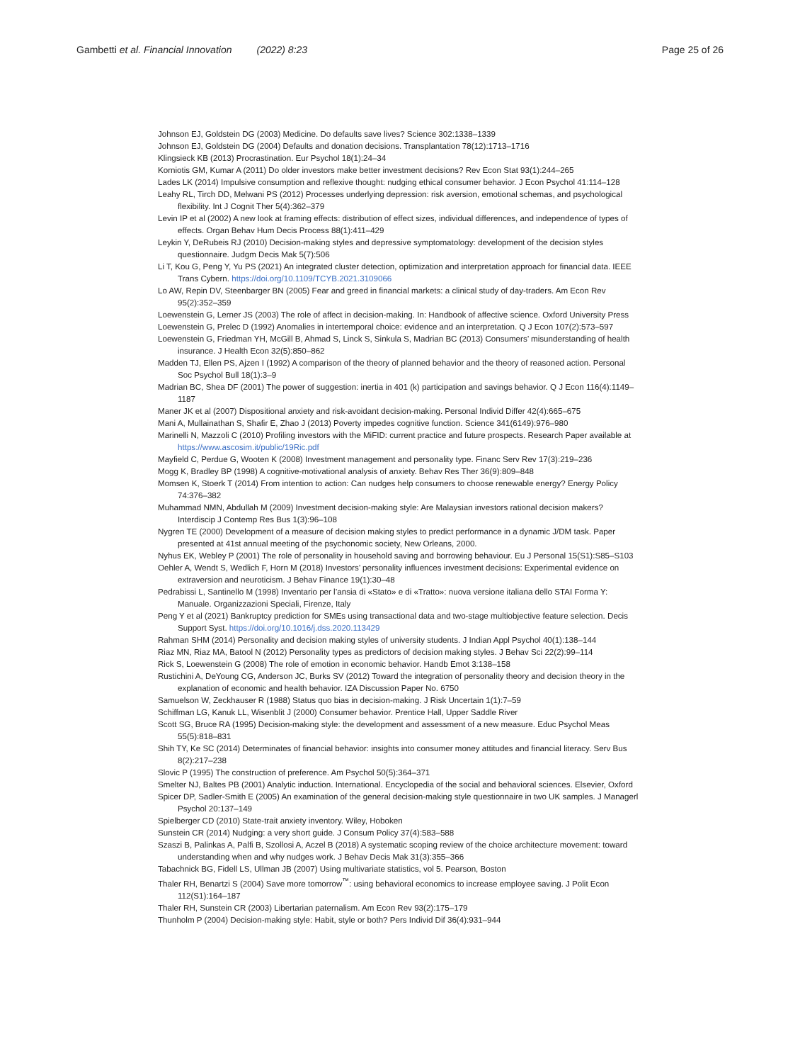Gambetti et al. Financial Innovation (2022) 8:23 Page 25 of 26
Johnson EJ, Goldstein DG (2003) Medicine. Do defaults save lives? Science 302:1338–1339
Johnson EJ, Goldstein DG (2004) Defaults and donation decisions. Transplantation 78(12):1713–1716
Klingsieck KB (2013) Procrastination. Eur Psychol 18(1):24–34
Korniotis GM, Kumar A (2011) Do older investors make better investment decisions? Rev Econ Stat 93(1):244–265
Lades LK (2014) Impulsive consumption and reflexive thought: nudging ethical consumer behavior. J Econ Psychol 41:114–128
Leahy RL, Tirch DD, Melwani PS (2012) Processes underlying depression: risk aversion, emotional schemas, and psychological flexibility. Int J Cognit Ther 5(4):362–379
Levin IP et al (2002) A new look at framing effects: distribution of effect sizes, individual differences, and independence of types of effects. Organ Behav Hum Decis Process 88(1):411–429
Leykin Y, DeRubeis RJ (2010) Decision-making styles and depressive symptomatology: development of the decision styles questionnaire. Judgm Decis Mak 5(7):506
Li T, Kou G, Peng Y, Yu PS (2021) An integrated cluster detection, optimization and interpretation approach for financial data. IEEE Trans Cybern. https://doi.org/10.1109/TCYB.2021.3109066
Lo AW, Repin DV, Steenbarger BN (2005) Fear and greed in financial markets: a clinical study of day-traders. Am Econ Rev 95(2):352–359
Loewenstein G, Lerner JS (2003) The role of affect in decision-making. In: Handbook of affective science. Oxford University Press
Loewenstein G, Prelec D (1992) Anomalies in intertemporal choice: evidence and an interpretation. Q J Econ 107(2):573–597
Loewenstein G, Friedman YH, McGill B, Ahmad S, Linck S, Sinkula S, Madrian BC (2013) Consumers’ misunderstanding of health insurance. J Health Econ 32(5):850–862
Madden TJ, Ellen PS, Ajzen I (1992) A comparison of the theory of planned behavior and the theory of reasoned action. Personal Soc Psychol Bull 18(1):3–9
Madrian BC, Shea DF (2001) The power of suggestion: inertia in 401 (k) participation and savings behavior. Q J Econ 116(4):1149–1187
Maner JK et al (2007) Dispositional anxiety and risk-avoidant decision-making. Personal Individ Differ 42(4):665–675
Mani A, Mullainathan S, Shafir E, Zhao J (2013) Poverty impedes cognitive function. Science 341(6149):976–980
Marinelli N, Mazzoli C (2010) Profiling investors with the MiFID: current practice and future prospects. Research Paper available at https://www.ascosim.it/public/19Ric.pdf
Mayfield C, Perdue G, Wooten K (2008) Investment management and personality type. Financ Serv Rev 17(3):219–236
Mogg K, Bradley BP (1998) A cognitive-motivational analysis of anxiety. Behav Res Ther 36(9):809–848
Momsen K, Stoerk T (2014) From intention to action: Can nudges help consumers to choose renewable energy? Energy Policy 74:376–382
Muhammad NMN, Abdullah M (2009) Investment decision-making style: Are Malaysian investors rational decision makers? Interdiscip J Contemp Res Bus 1(3):96–108
Nygren TE (2000) Development of a measure of decision making styles to predict performance in a dynamic J/DM task. Paper presented at 41st annual meeting of the psychonomic society, New Orleans, 2000.
Nyhus EK, Webley P (2001) The role of personality in household saving and borrowing behaviour. Eu J Personal 15(S1):S85–S103
Oehler A, Wendt S, Wedlich F, Horn M (2018) Investors’ personality influences investment decisions: Experimental evidence on extraversion and neuroticism. J Behav Finance 19(1):30–48
Pedrabissi L, Santinello M (1998) Inventario per l’ansia di «Stato» e di «Tratto»: nuova versione italiana dello STAI Forma Y: Manuale. Organizzazioni Speciali, Firenze, Italy
Peng Y et al (2021) Bankruptcy prediction for SMEs using transactional data and two-stage multiobjective feature selection. Decis Support Syst. https://doi.org/10.1016/j.dss.2020.113429
Rahman SHM (2014) Personality and decision making styles of university students. J Indian Appl Psychol 40(1):138–144
Riaz MN, Riaz MA, Batool N (2012) Personality types as predictors of decision making styles. J Behav Sci 22(2):99–114
Rick S, Loewenstein G (2008) The role of emotion in economic behavior. Handb Emot 3:138–158
Rustichini A, DeYoung CG, Anderson JC, Burks SV (2012) Toward the integration of personality theory and decision theory in the explanation of economic and health behavior. IZA Discussion Paper No. 6750
Samuelson W, Zeckhauser R (1988) Status quo bias in decision-making. J Risk Uncertain 1(1):7–59
Schiffman LG, Kanuk LL, Wisenblit J (2000) Consumer behavior. Prentice Hall, Upper Saddle River
Scott SG, Bruce RA (1995) Decision-making style: the development and assessment of a new measure. Educ Psychol Meas 55(5):818–831
Shih TY, Ke SC (2014) Determinates of financial behavior: insights into consumer money attitudes and financial literacy. Serv Bus 8(2):217–238
Slovic P (1995) The construction of preference. Am Psychol 50(5):364–371
Smelter NJ, Baltes PB (2001) Analytic induction. International. Encyclopedia of the social and behavioral sciences. Elsevier, Oxford
Spicer DP, Sadler-Smith E (2005) An examination of the general decision-making style questionnaire in two UK samples. J Managerl Psychol 20:137–149
Spielberger CD (2010) State-trait anxiety inventory. Wiley, Hoboken
Sunstein CR (2014) Nudging: a very short guide. J Consum Policy 37(4):583–588
Szaszi B, Palinkas A, Palfi B, Szollosi A, Aczel B (2018) A systematic scoping review of the choice architecture movement: toward understanding when and why nudges work. J Behav Decis Mak 31(3):355–366
Tabachnick BG, Fidell LS, Ullman JB (2007) Using multivariate statistics, vol 5. Pearson, Boston
Thaler RH, Benartzi S (2004) Save more tomorrow<sup>™</sup>: using behavioral economics to increase employee saving. J Polit Econ 112(S1):164–187
Thaler RH, Sunstein CR (2003) Libertarian paternalism. Am Econ Rev 93(2):175–179
Thunholm P (2004) Decision-making style: Habit, style or both? Pers Individ Dif 36(4):931–944